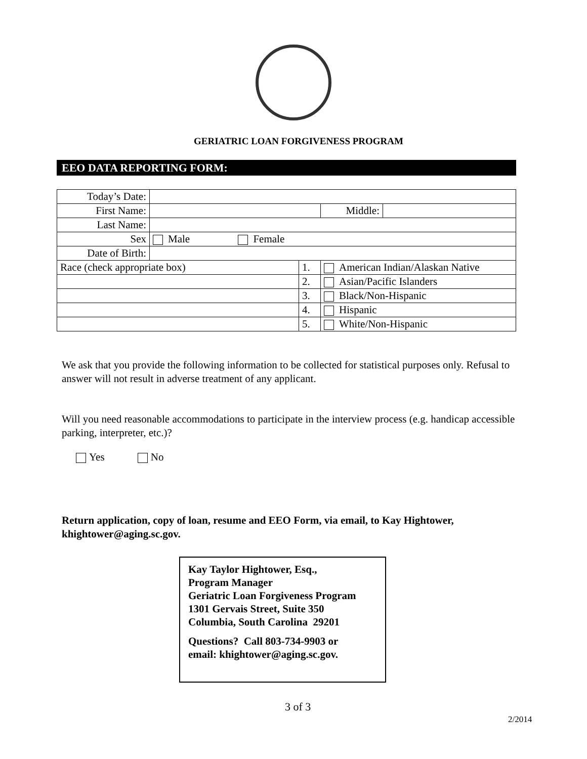GERIATRIC LOAN FORGIVENESS PROGRAM
EEO DATA REPORTING FORM:
| Today’s Date: | | | | | |
| First Name: | | | | Middle: | |
| Last Name: | | | | | |
| Sex | Male Female | | | | |
| Date of Birth: | | | | | |
| Race (check appropriate box) | | 1. | American Indian/Alaskan Native | | |
| | | 2. | Asian/Pacific Islanders | | |
| | | 3. | Black/Non-Hispanic | | |
| | | 4. | Hispanic | | |
| | | 5. | White/Non-Hispanic | | |
We ask that you provide the following information to be collected for statistical purposes only. Refusal to answer will not result in adverse treatment of any applicant.
Will you need reasonable accommodations to participate in the interview process (e.g. handicap accessible parking, interpreter, etc.)?
Yes No
Return application, copy of loan, resume and EEO Form, via email, to Kay Hightower, khightower@aging.sc.gov.
Kay Taylor Hightower, Esq.,
Program Manager
Geriatric Loan Forgiveness Program
1301 Gervais Street, Suite 350
Columbia, South Carolina 29201
Questions? Call 803-734-9903 or
email: khightower@aging.sc.gov.
3 of 3
2/2014